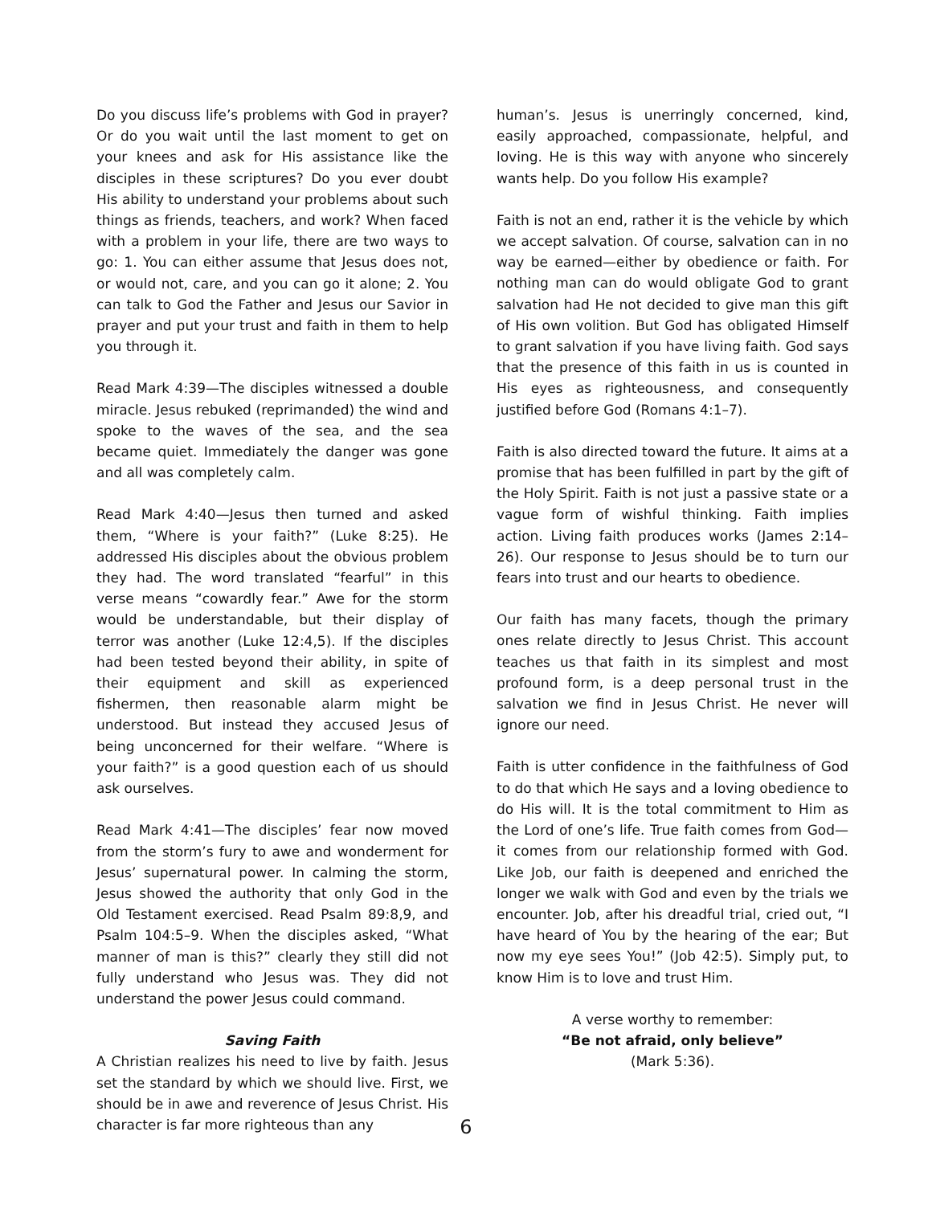Do you discuss life’s problems with God in prayer? Or do you wait until the last moment to get on your knees and ask for His assistance like the disciples in these scriptures? Do you ever doubt His ability to understand your problems about such things as friends, teachers, and work? When faced with a problem in your life, there are two ways to go: 1. You can either assume that Jesus does not, or would not, care, and you can go it alone; 2. You can talk to God the Father and Jesus our Savior in prayer and put your trust and faith in them to help you through it.
Read Mark 4:39—The disciples witnessed a double miracle. Jesus rebuked (reprimanded) the wind and spoke to the waves of the sea, and the sea became quiet. Immediately the danger was gone and all was completely calm.
Read Mark 4:40—Jesus then turned and asked them, “Where is your faith?” (Luke 8:25). He addressed His disciples about the obvious problem they had. The word translated “fearful” in this verse means “cowardly fear.” Awe for the storm would be understandable, but their display of terror was another (Luke 12:4,5). If the disciples had been tested beyond their ability, in spite of their equipment and skill as experienced fishermen, then reasonable alarm might be understood. But instead they accused Jesus of being unconcerned for their welfare. “Where is your faith?” is a good question each of us should ask ourselves.
Read Mark 4:41—The disciples’ fear now moved from the storm’s fury to awe and wonderment for Jesus’ supernatural power. In calming the storm, Jesus showed the authority that only God in the Old Testament exercised. Read Psalm 89:8,9, and Psalm 104:5–9. When the disciples asked, “What manner of man is this?” clearly they still did not fully understand who Jesus was. They did not understand the power Jesus could command.
Saving Faith
A Christian realizes his need to live by faith. Jesus set the standard by which we should live. First, we should be in awe and reverence of Jesus Christ. His character is far more righteous than any
human’s. Jesus is unerringly concerned, kind, easily approached, compassionate, helpful, and loving. He is this way with anyone who sincerely wants help. Do you follow His example?
Faith is not an end, rather it is the vehicle by which we accept salvation. Of course, salvation can in no way be earned—either by obedience or faith. For nothing man can do would obligate God to grant salvation had He not decided to give man this gift of His own volition. But God has obligated Himself to grant salvation if you have living faith. God says that the presence of this faith in us is counted in His eyes as righteousness, and consequently justified before God (Romans 4:1–7).
Faith is also directed toward the future. It aims at a promise that has been fulfilled in part by the gift of the Holy Spirit. Faith is not just a passive state or a vague form of wishful thinking. Faith implies action. Living faith produces works (James 2:14–26). Our response to Jesus should be to turn our fears into trust and our hearts to obedience.
Our faith has many facets, though the primary ones relate directly to Jesus Christ. This account teaches us that faith in its simplest and most profound form, is a deep personal trust in the salvation we find in Jesus Christ. He never will ignore our need.
Faith is utter confidence in the faithfulness of God to do that which He says and a loving obedience to do His will. It is the total commitment to Him as the Lord of one’s life. True faith comes from God—it comes from our relationship formed with God. Like Job, our faith is deepened and enriched the longer we walk with God and even by the trials we encounter. Job, after his dreadful trial, cried out, “I have heard of You by the hearing of the ear; But now my eye sees You!” (Job 42:5). Simply put, to know Him is to love and trust Him.
A verse worthy to remember:
“Be not afraid, only believe”
(Mark 5:36).
6